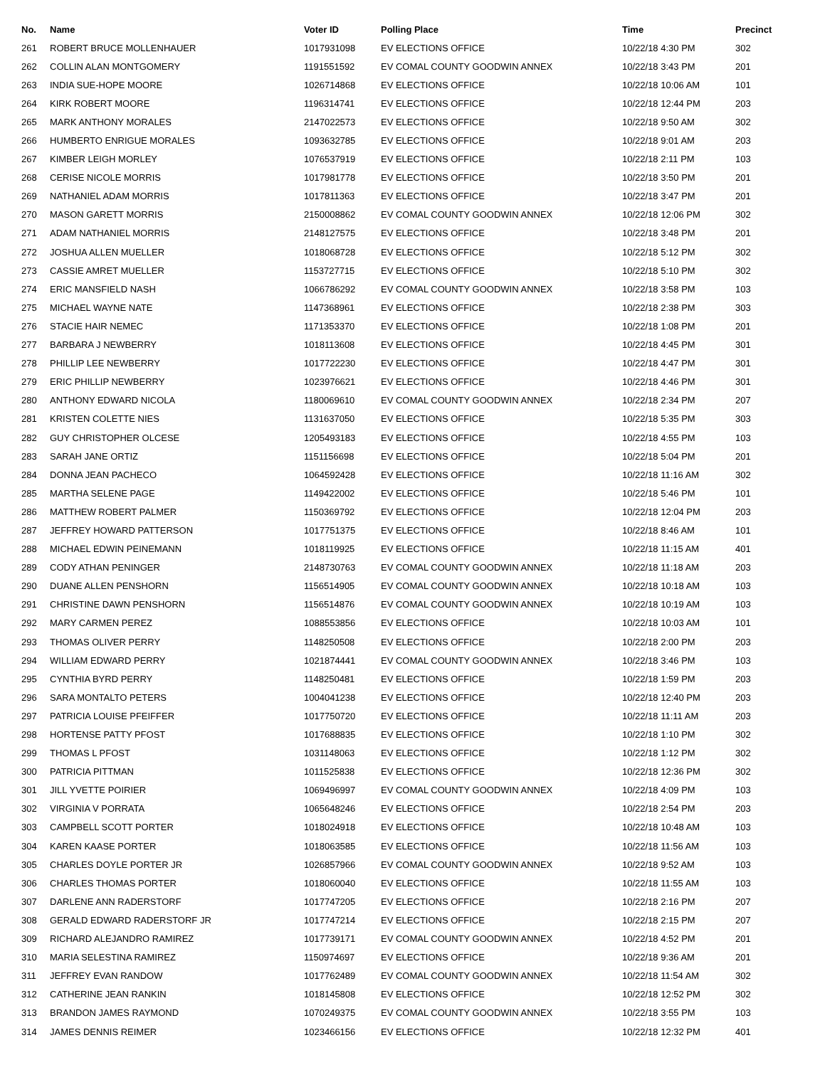| No. | Name | Voter ID | Polling Place | Time | Precinct |
| --- | --- | --- | --- | --- | --- |
| 261 | ROBERT BRUCE MOLLENHAUER | 1017931098 | EV ELECTIONS OFFICE | 10/22/18 4:30 PM | 302 |
| 262 | COLLIN ALAN MONTGOMERY | 1191551592 | EV COMAL COUNTY GOODWIN ANNEX | 10/22/18 3:43 PM | 201 |
| 263 | INDIA SUE-HOPE MOORE | 1026714868 | EV ELECTIONS OFFICE | 10/22/18 10:06 AM | 101 |
| 264 | KIRK ROBERT MOORE | 1196314741 | EV ELECTIONS OFFICE | 10/22/18 12:44 PM | 203 |
| 265 | MARK ANTHONY MORALES | 2147022573 | EV ELECTIONS OFFICE | 10/22/18 9:50 AM | 302 |
| 266 | HUMBERTO ENRIGUE MORALES | 1093632785 | EV ELECTIONS OFFICE | 10/22/18 9:01 AM | 203 |
| 267 | KIMBER LEIGH MORLEY | 1076537919 | EV ELECTIONS OFFICE | 10/22/18 2:11 PM | 103 |
| 268 | CERISE NICOLE MORRIS | 1017981778 | EV ELECTIONS OFFICE | 10/22/18 3:50 PM | 201 |
| 269 | NATHANIEL ADAM MORRIS | 1017811363 | EV ELECTIONS OFFICE | 10/22/18 3:47 PM | 201 |
| 270 | MASON GARETT MORRIS | 2150008862 | EV COMAL COUNTY GOODWIN ANNEX | 10/22/18 12:06 PM | 302 |
| 271 | ADAM NATHANIEL MORRIS | 2148127575 | EV ELECTIONS OFFICE | 10/22/18 3:48 PM | 201 |
| 272 | JOSHUA ALLEN MUELLER | 1018068728 | EV ELECTIONS OFFICE | 10/22/18 5:12 PM | 302 |
| 273 | CASSIE AMRET MUELLER | 1153727715 | EV ELECTIONS OFFICE | 10/22/18 5:10 PM | 302 |
| 274 | ERIC MANSFIELD NASH | 1066786292 | EV COMAL COUNTY GOODWIN ANNEX | 10/22/18 3:58 PM | 103 |
| 275 | MICHAEL WAYNE NATE | 1147368961 | EV ELECTIONS OFFICE | 10/22/18 2:38 PM | 303 |
| 276 | STACIE HAIR NEMEC | 1171353370 | EV ELECTIONS OFFICE | 10/22/18 1:08 PM | 201 |
| 277 | BARBARA J NEWBERRY | 1018113608 | EV ELECTIONS OFFICE | 10/22/18 4:45 PM | 301 |
| 278 | PHILLIP LEE NEWBERRY | 1017722230 | EV ELECTIONS OFFICE | 10/22/18 4:47 PM | 301 |
| 279 | ERIC PHILLIP NEWBERRY | 1023976621 | EV ELECTIONS OFFICE | 10/22/18 4:46 PM | 301 |
| 280 | ANTHONY EDWARD NICOLA | 1180069610 | EV COMAL COUNTY GOODWIN ANNEX | 10/22/18 2:34 PM | 207 |
| 281 | KRISTEN COLETTE NIES | 1131637050 | EV ELECTIONS OFFICE | 10/22/18 5:35 PM | 303 |
| 282 | GUY CHRISTOPHER OLCESE | 1205493183 | EV ELECTIONS OFFICE | 10/22/18 4:55 PM | 103 |
| 283 | SARAH JANE ORTIZ | 1151156698 | EV ELECTIONS OFFICE | 10/22/18 5:04 PM | 201 |
| 284 | DONNA JEAN PACHECO | 1064592428 | EV ELECTIONS OFFICE | 10/22/18 11:16 AM | 302 |
| 285 | MARTHA SELENE PAGE | 1149422002 | EV ELECTIONS OFFICE | 10/22/18 5:46 PM | 101 |
| 286 | MATTHEW ROBERT PALMER | 1150369792 | EV ELECTIONS OFFICE | 10/22/18 12:04 PM | 203 |
| 287 | JEFFREY HOWARD PATTERSON | 1017751375 | EV ELECTIONS OFFICE | 10/22/18 8:46 AM | 101 |
| 288 | MICHAEL EDWIN PEINEMANN | 1018119925 | EV ELECTIONS OFFICE | 10/22/18 11:15 AM | 401 |
| 289 | CODY ATHAN PENINGER | 2148730763 | EV COMAL COUNTY GOODWIN ANNEX | 10/22/18 11:18 AM | 203 |
| 290 | DUANE ALLEN PENSHORN | 1156514905 | EV COMAL COUNTY GOODWIN ANNEX | 10/22/18 10:18 AM | 103 |
| 291 | CHRISTINE DAWN PENSHORN | 1156514876 | EV COMAL COUNTY GOODWIN ANNEX | 10/22/18 10:19 AM | 103 |
| 292 | MARY CARMEN PEREZ | 1088553856 | EV ELECTIONS OFFICE | 10/22/18 10:03 AM | 101 |
| 293 | THOMAS OLIVER PERRY | 1148250508 | EV ELECTIONS OFFICE | 10/22/18 2:00 PM | 203 |
| 294 | WILLIAM EDWARD PERRY | 1021874441 | EV COMAL COUNTY GOODWIN ANNEX | 10/22/18 3:46 PM | 103 |
| 295 | CYNTHIA BYRD PERRY | 1148250481 | EV ELECTIONS OFFICE | 10/22/18 1:59 PM | 203 |
| 296 | SARA MONTALTO PETERS | 1004041238 | EV ELECTIONS OFFICE | 10/22/18 12:40 PM | 203 |
| 297 | PATRICIA LOUISE PFEIFFER | 1017750720 | EV ELECTIONS OFFICE | 10/22/18 11:11 AM | 203 |
| 298 | HORTENSE PATTY PFOST | 1017688835 | EV ELECTIONS OFFICE | 10/22/18 1:10 PM | 302 |
| 299 | THOMAS L PFOST | 1031148063 | EV ELECTIONS OFFICE | 10/22/18 1:12 PM | 302 |
| 300 | PATRICIA PITTMAN | 1011525838 | EV ELECTIONS OFFICE | 10/22/18 12:36 PM | 302 |
| 301 | JILL YVETTE POIRIER | 1069496997 | EV COMAL COUNTY GOODWIN ANNEX | 10/22/18 4:09 PM | 103 |
| 302 | VIRGINIA V PORRATA | 1065648246 | EV ELECTIONS OFFICE | 10/22/18 2:54 PM | 203 |
| 303 | CAMPBELL SCOTT PORTER | 1018024918 | EV ELECTIONS OFFICE | 10/22/18 10:48 AM | 103 |
| 304 | KAREN KAASE PORTER | 1018063585 | EV ELECTIONS OFFICE | 10/22/18 11:56 AM | 103 |
| 305 | CHARLES DOYLE PORTER JR | 1026857966 | EV COMAL COUNTY GOODWIN ANNEX | 10/22/18 9:52 AM | 103 |
| 306 | CHARLES THOMAS PORTER | 1018060040 | EV ELECTIONS OFFICE | 10/22/18 11:55 AM | 103 |
| 307 | DARLENE ANN RADERSTORF | 1017747205 | EV ELECTIONS OFFICE | 10/22/18 2:16 PM | 207 |
| 308 | GERALD EDWARD RADERSTORF JR | 1017747214 | EV ELECTIONS OFFICE | 10/22/18 2:15 PM | 207 |
| 309 | RICHARD ALEJANDRO RAMIREZ | 1017739171 | EV COMAL COUNTY GOODWIN ANNEX | 10/22/18 4:52 PM | 201 |
| 310 | MARIA SELESTINA RAMIREZ | 1150974697 | EV ELECTIONS OFFICE | 10/22/18 9:36 AM | 201 |
| 311 | JEFFREY EVAN RANDOW | 1017762489 | EV COMAL COUNTY GOODWIN ANNEX | 10/22/18 11:54 AM | 302 |
| 312 | CATHERINE JEAN RANKIN | 1018145808 | EV ELECTIONS OFFICE | 10/22/18 12:52 PM | 302 |
| 313 | BRANDON JAMES RAYMOND | 1070249375 | EV COMAL COUNTY GOODWIN ANNEX | 10/22/18 3:55 PM | 103 |
| 314 | JAMES DENNIS REIMER | 1023466156 | EV ELECTIONS OFFICE | 10/22/18 12:32 PM | 401 |